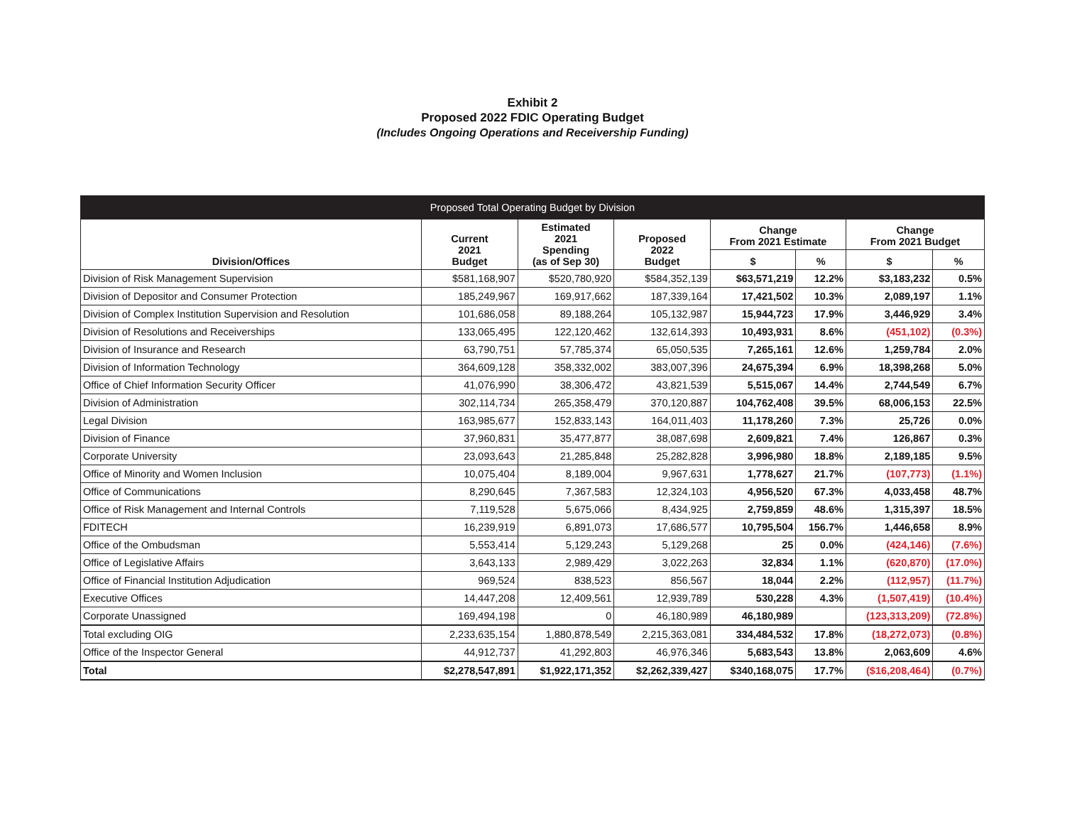Exhibit 2
Proposed 2022 FDIC Operating Budget
(Includes Ongoing Operations and Receivership Funding)
| Proposed Total Operating Budget by Division | | | | | | | |
| --- | --- | --- | --- | --- | --- | --- | --- |
| Division/Offices | Current 2021 Budget | Estimated 2021 Spending (as of Sep 30) | Proposed 2022 Budget | Change From 2021 Estimate | | Change From 2021 Budget | |
| | | | | $ | % | $ | % |
| Division of Risk Management Supervision | $581,168,907 | $520,780,920 | $584,352,139 | $63,571,219 | 12.2% | $3,183,232 | 0.5% |
| Division of Depositor and Consumer Protection | 185,249,967 | 169,917,662 | 187,339,164 | 17,421,502 | 10.3% | 2,089,197 | 1.1% |
| Division of Complex Institution Supervision and Resolution | 101,686,058 | 89,188,264 | 105,132,987 | 15,944,723 | 17.9% | 3,446,929 | 3.4% |
| Division of Resolutions and Receiverships | 133,065,495 | 122,120,462 | 132,614,393 | 10,493,931 | 8.6% | (451,102) | (0.3%) |
| Division of Insurance and Research | 63,790,751 | 57,785,374 | 65,050,535 | 7,265,161 | 12.6% | 1,259,784 | 2.0% |
| Division of Information Technology | 364,609,128 | 358,332,002 | 383,007,396 | 24,675,394 | 6.9% | 18,398,268 | 5.0% |
| Office of Chief Information Security Officer | 41,076,990 | 38,306,472 | 43,821,539 | 5,515,067 | 14.4% | 2,744,549 | 6.7% |
| Division of Administration | 302,114,734 | 265,358,479 | 370,120,887 | 104,762,408 | 39.5% | 68,006,153 | 22.5% |
| Legal Division | 163,985,677 | 152,833,143 | 164,011,403 | 11,178,260 | 7.3% | 25,726 | 0.0% |
| Division of Finance | 37,960,831 | 35,477,877 | 38,087,698 | 2,609,821 | 7.4% | 126,867 | 0.3% |
| Corporate University | 23,093,643 | 21,285,848 | 25,282,828 | 3,996,980 | 18.8% | 2,189,185 | 9.5% |
| Office of Minority and Women Inclusion | 10,075,404 | 8,189,004 | 9,967,631 | 1,778,627 | 21.7% | (107,773) | (1.1%) |
| Office of Communications | 8,290,645 | 7,367,583 | 12,324,103 | 4,956,520 | 67.3% | 4,033,458 | 48.7% |
| Office of Risk Management and Internal Controls | 7,119,528 | 5,675,066 | 8,434,925 | 2,759,859 | 48.6% | 1,315,397 | 18.5% |
| FDITECH | 16,239,919 | 6,891,073 | 17,686,577 | 10,795,504 | 156.7% | 1,446,658 | 8.9% |
| Office of the Ombudsman | 5,553,414 | 5,129,243 | 5,129,268 | 25 | 0.0% | (424,146) | (7.6%) |
| Office of Legislative Affairs | 3,643,133 | 2,989,429 | 3,022,263 | 32,834 | 1.1% | (620,870) | (17.0%) |
| Office of Financial Institution Adjudication | 969,524 | 838,523 | 856,567 | 18,044 | 2.2% | (112,957) | (11.7%) |
| Executive Offices | 14,447,208 | 12,409,561 | 12,939,789 | 530,228 | 4.3% | (1,507,419) | (10.4%) |
| Corporate Unassigned | 169,494,198 | 0 | 46,180,989 | 46,180,989 | | (123,313,209) | (72.8%) |
| Total excluding OIG | 2,233,635,154 | 1,880,878,549 | 2,215,363,081 | 334,484,532 | 17.8% | (18,272,073) | (0.8%) |
| Office of the Inspector General | 44,912,737 | 41,292,803 | 46,976,346 | 5,683,543 | 13.8% | 2,063,609 | 4.6% |
| Total | $2,278,547,891 | $1,922,171,352 | $2,262,339,427 | $340,168,075 | 17.7% | ($16,208,464) | (0.7%) |